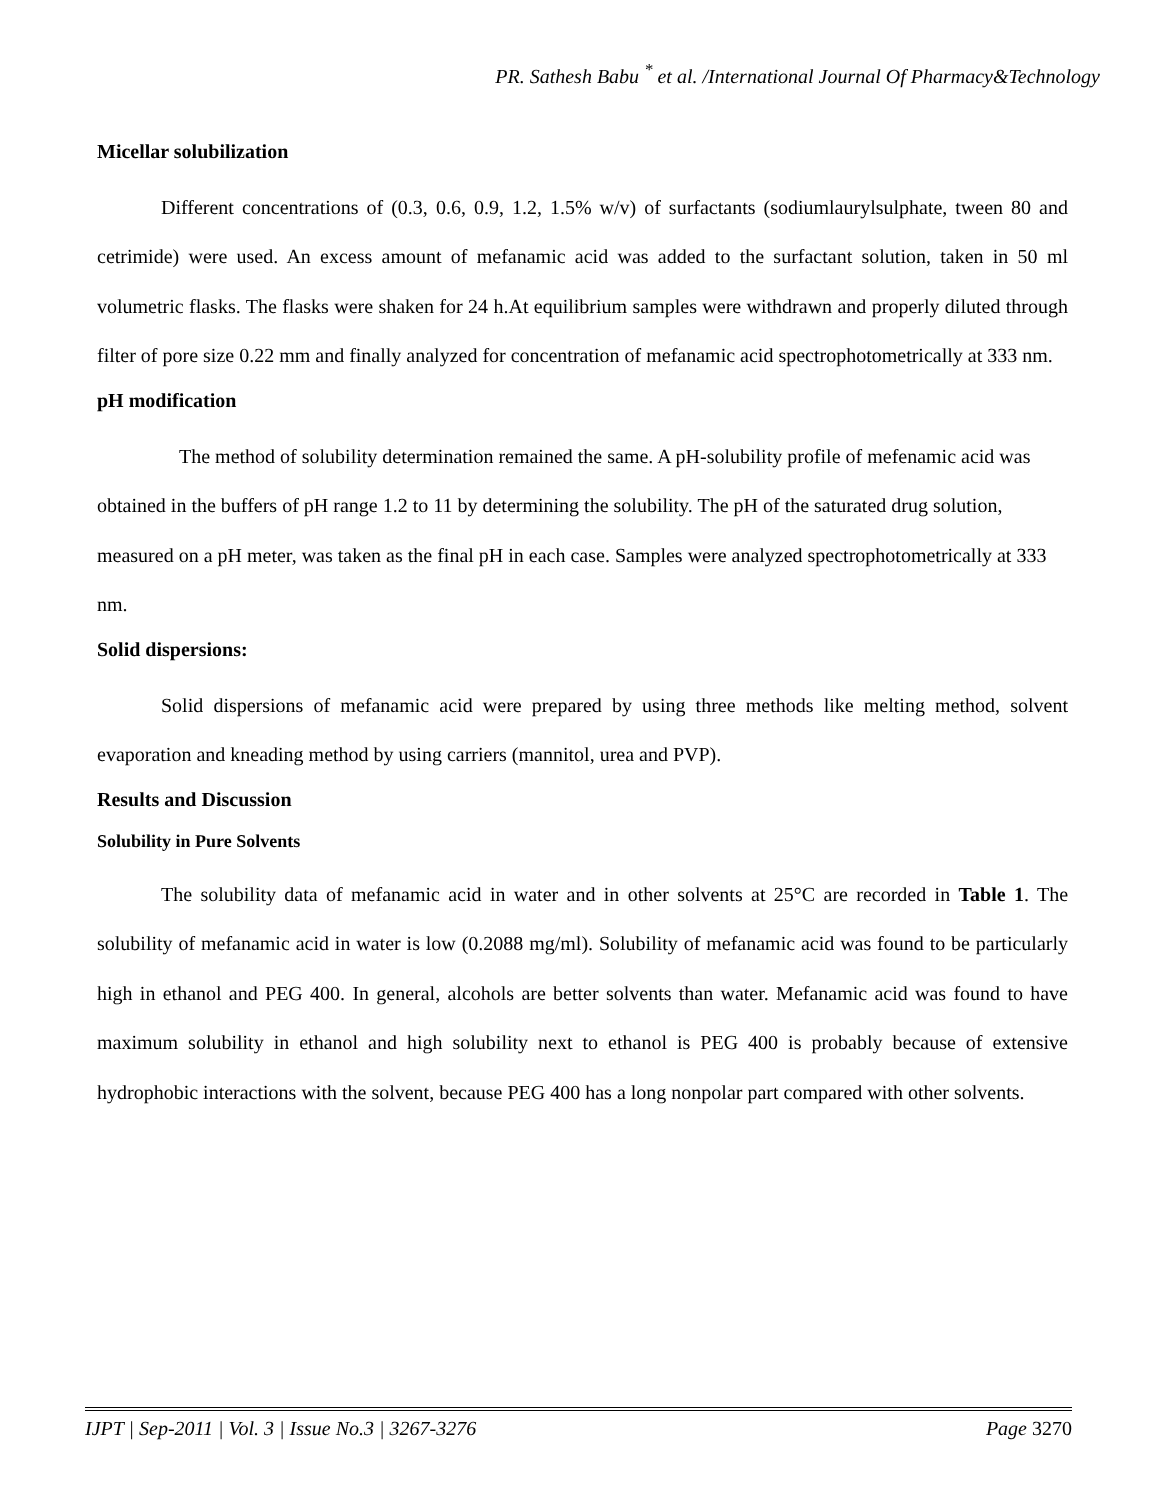PR. Sathesh Babu <sup>*</sup> et al. /International Journal Of Pharmacy&Technology
Micellar solubilization
Different concentrations of (0.3, 0.6, 0.9, 1.2, 1.5% w/v) of surfactants (sodiumlaurylsulphate, tween 80 and cetrimide) were used. An excess amount of mefanamic acid was added to the surfactant solution, taken in 50 ml volumetric flasks. The flasks were shaken for 24 h.At equilibrium samples were withdrawn and properly diluted through filter of pore size 0.22 mm and finally analyzed for concentration of mefanamic acid spectrophotometrically at 333 nm.
pH modification
The method of solubility determination remained the same. A pH-solubility profile of mefenamic acid was obtained in the buffers of pH range 1.2 to 11 by determining the solubility. The pH of the saturated drug solution, measured on a pH meter, was taken as the final pH in each case. Samples were analyzed spectrophotometrically at 333 nm.
Solid dispersions:
Solid dispersions of mefanamic acid were prepared by using three methods like melting method, solvent evaporation and kneading method by using carriers (mannitol, urea and PVP).
Results and Discussion
Solubility in Pure Solvents
The solubility data of mefanamic acid in water and in other solvents at 25°C are recorded in Table 1. The solubility of mefanamic acid in water is low (0.2088 mg/ml). Solubility of mefanamic acid was found to be particularly high in ethanol and PEG 400. In general, alcohols are better solvents than water. Mefanamic acid was found to have maximum solubility in ethanol and high solubility next to ethanol is PEG 400 is probably because of extensive hydrophobic interactions with the solvent, because PEG 400 has a long nonpolar part compared with other solvents.
IJPT | Sep-2011 | Vol. 3 | Issue No.3 | 3267-3276 Page 3270